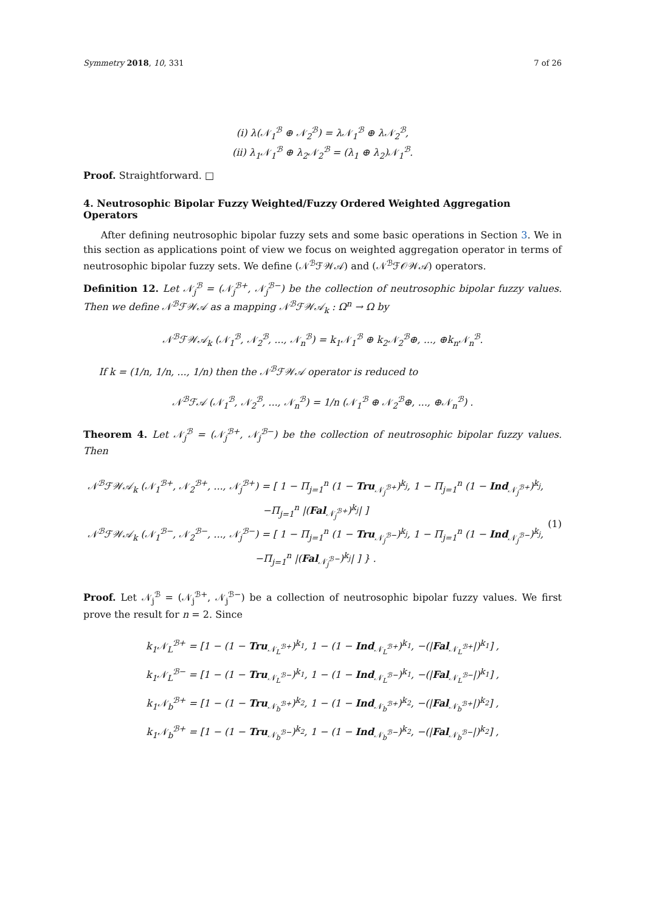Symmetry 2018, 10, 331 7 of 26
(i) λ(𝒩<sub>1</sub><sup>ℬ</sup> ⊕ 𝒩<sub>2</sub><sup>ℬ</sup>) = λ𝒩<sub>1</sub><sup>ℬ</sup> ⊕ λ𝒩<sub>2</sub><sup>ℬ</sup>,
(ii) λ<sub>1</sub>𝒩<sub>1</sub><sup>ℬ</sup> ⊕ λ<sub>2</sub>𝒩<sub>2</sub><sup>ℬ</sup> = (λ<sub>1</sub> ⊕ λ<sub>2</sub>)𝒩<sub>1</sub><sup>ℬ</sup>.
Proof. Straightforward. □
4. Neutrosophic Bipolar Fuzzy Weighted/Fuzzy Ordered Weighted Aggregation Operators
After defining neutrosophic bipolar fuzzy sets and some basic operations in Section 3. We in this section as applications point of view we focus on weighted aggregation operator in terms of neutrosophic bipolar fuzzy sets. We define (𝒩<sup>ℬ</sup>ℱ𝒲𝒜) and (𝒩<sup>ℬ</sup>ℱ𝒪𝒲𝒜) operators.
Definition 12. Let 𝒩<sub>j</sub><sup>ℬ</sup> = (𝒩<sub>j</sub><sup>ℬ+</sup>, 𝒩<sub>j</sub><sup>ℬ−</sup>) be the collection of neutrosophic bipolar fuzzy values. Then we define 𝒩<sup>ℬ</sup>ℱ𝒲𝒜 as a mapping 𝒩<sup>ℬ</sup>ℱ𝒲𝒜<sub>k</sub> : Ω<sup>n</sup> → Ω by
𝒩<sup>ℬ</sup>ℱ𝒲𝒜<sub>k</sub> (𝒩<sub>1</sub><sup>ℬ</sup>, 𝒩<sub>2</sub><sup>ℬ</sup>, ..., 𝒩<sub>n</sub><sup>ℬ</sup>) = k<sub>1</sub>𝒩<sub>1</sub><sup>ℬ</sup> ⊕ k<sub>2</sub>𝒩<sub>2</sub><sup>ℬ</sup>⊕, ..., ⊕k<sub>n</sub>𝒩<sub>n</sub><sup>ℬ</sup>.
If k = (1/n, 1/n, ..., 1/n) then the 𝒩<sup>ℬ</sup>ℱ𝒲𝒜 operator is reduced to
𝒩<sup>ℬ</sup>ℱ𝒜 (𝒩<sub>1</sub><sup>ℬ</sup>, 𝒩<sub>2</sub><sup>ℬ</sup>, ..., 𝒩<sub>n</sub><sup>ℬ</sup>) = 1/n (𝒩<sub>1</sub><sup>ℬ</sup> ⊕ 𝒩<sub>2</sub><sup>ℬ</sup>⊕, ..., ⊕𝒩<sub>n</sub><sup>ℬ</sup>) .
Theorem 4. Let 𝒩<sub>j</sub><sup>ℬ</sup> = (𝒩<sub>j</sub><sup>ℬ+</sup>, 𝒩<sub>j</sub><sup>ℬ−</sup>) be the collection of neutrosophic bipolar fuzzy values. Then
𝒩<sup>ℬ</sup>ℱ𝒲𝒜<sub>k</sub> (𝒩<sub>1</sub><sup>ℬ+</sup>, 𝒩<sub>2</sub><sup>ℬ+</sup>, ..., 𝒩<sub>j</sub><sup>ℬ+</sup>) = [ 1 − Π<sub>j=1</sub><sup>n</sup> (1 − Tru<sub>𝒩<sub>j</sub><sup>ℬ+</sup></sub>)<sup>k<sub>j</sub></sup>, 1 − Π<sub>j=1</sub><sup>n</sup> (1 − Ind<sub>𝒩<sub>j</sub><sup>ℬ+</sup></sub>)<sup>k<sub>j</sub></sup>, −Π<sub>j=1</sub><sup>n</sup> |(Fal<sub>𝒩<sub>j</sub><sup>ℬ+</sup></sub>)<sup>k<sub>j</sub></sup>| ]
𝒩<sup>ℬ</sup>ℱ𝒲𝒜<sub>k</sub> (𝒩<sub>1</sub><sup>ℬ−</sup>, 𝒩<sub>2</sub><sup>ℬ−</sup>, ..., 𝒩<sub>j</sub><sup>ℬ−</sup>) = [ 1 − Π<sub>j=1</sub><sup>n</sup> (1 − Tru<sub>𝒩<sub>j</sub><sup>ℬ−</sup></sub>)<sup>k<sub>j</sub></sup>, 1 − Π<sub>j=1</sub><sup>n</sup> (1 − Ind<sub>𝒩<sub>j</sub><sup>ℬ−</sup></sub>)<sup>k<sub>j</sub></sup>, −Π<sub>j=1</sub><sup>n</sup> |(Fal<sub>𝒩<sub>j</sub><sup>ℬ−</sup></sub>)<sup>k<sub>j</sub></sup>| ] } .
(1)
Proof. Let 𝒩<sub>j</sub><sup>ℬ</sup> = (𝒩<sub>j</sub><sup>ℬ+</sup>, 𝒩<sub>j</sub><sup>ℬ−</sup>) be a collection of neutrosophic bipolar fuzzy values. We first prove the result for n = 2. Since
k<sub>1</sub>𝒩<sub>L</sub><sup>ℬ+</sup> = [1 − (1 − Tru<sub>𝒩<sub>L</sub><sup>ℬ+</sup></sub>)<sup>k<sub>1</sub></sup>, 1 − (1 − Ind<sub>𝒩<sub>L</sub><sup>ℬ+</sup></sub>)<sup>k<sub>1</sub></sup>, −(|Fal<sub>𝒩<sub>L</sub><sup>ℬ+</sup></sub>|)<sup>k<sub>1</sub></sup>] ,
k<sub>1</sub>𝒩<sub>L</sub><sup>ℬ−</sup> = [1 − (1 − Tru<sub>𝒩<sub>L</sub><sup>ℬ−</sup></sub>)<sup>k<sub>1</sub></sup>, 1 − (1 − Ind<sub>𝒩<sub>L</sub><sup>ℬ−</sup></sub>)<sup>k<sub>1</sub></sup>, −(|Fal<sub>𝒩<sub>L</sub><sup>ℬ−</sup></sub>|)<sup>k<sub>1</sub></sup>] ,
k<sub>1</sub>𝒩<sub>b</sub><sup>ℬ+</sup> = [1 − (1 − Tru<sub>𝒩<sub>b</sub><sup>ℬ+</sup></sub>)<sup>k<sub>2</sub></sup>, 1 − (1 − Ind<sub>𝒩<sub>b</sub><sup>ℬ+</sup></sub>)<sup>k<sub>2</sub></sup>, −(|Fal<sub>𝒩<sub>b</sub><sup>ℬ+</sup></sub>|)<sup>k<sub>2</sub></sup>] ,
k<sub>1</sub>𝒩<sub>b</sub><sup>ℬ+</sup> = [1 − (1 − Tru<sub>𝒩<sub>b</sub><sup>ℬ−</sup></sub>)<sup>k<sub>2</sub></sup>, 1 − (1 − Ind<sub>𝒩<sub>b</sub><sup>ℬ−</sup></sub>)<sup>k<sub>2</sub></sup>, −(|Fal<sub>𝒩<sub>b</sub><sup>ℬ−</sup></sub>|)<sup>k<sub>2</sub></sup>] ,